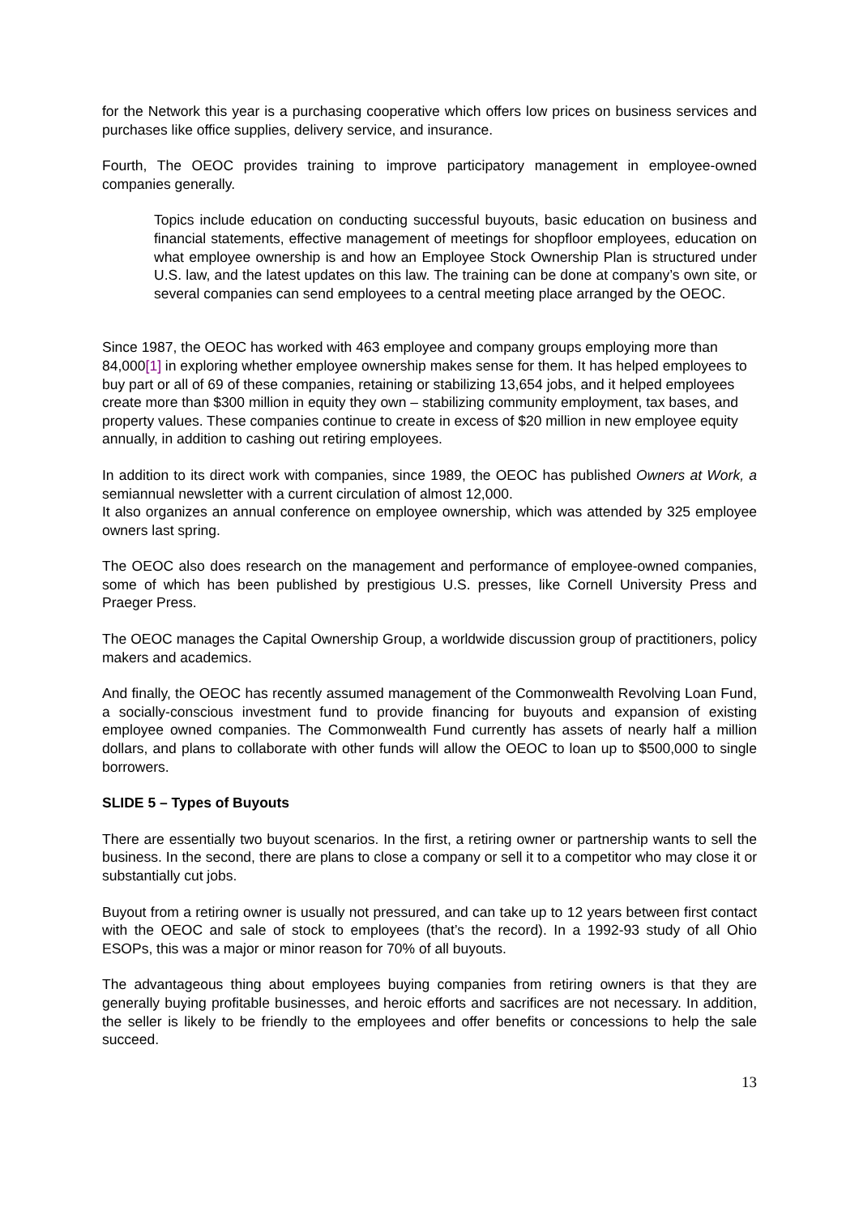for the Network this year is a purchasing cooperative which offers low prices on business services and purchases like office supplies, delivery service, and insurance.
Fourth, The OEOC provides training to improve participatory management in employee-owned companies generally.
Topics include education on conducting successful buyouts, basic education on business and financial statements, effective management of meetings for shopfloor employees, education on what employee ownership is and how an Employee Stock Ownership Plan is structured under U.S. law, and the latest updates on this law. The training can be done at company’s own site, or several companies can send employees to a central meeting place arranged by the OEOC.
Since 1987, the OEOC has worked with 463 employee and company groups employing more than 84,000[1] in exploring whether employee ownership makes sense for them. It has helped employees to buy part or all of 69 of these companies, retaining or stabilizing 13,654 jobs, and it helped employees create more than $300 million in equity they own – stabilizing community employment, tax bases, and property values. These companies continue to create in excess of $20 million in new employee equity annually, in addition to cashing out retiring employees.
In addition to its direct work with companies, since 1989, the OEOC has published Owners at Work, a semiannual newsletter with a current circulation of almost 12,000.
It also organizes an annual conference on employee ownership, which was attended by 325 employee owners last spring.
The OEOC also does research on the management and performance of employee-owned companies, some of which has been published by prestigious U.S. presses, like Cornell University Press and Praeger Press.
The OEOC manages the Capital Ownership Group, a worldwide discussion group of practitioners, policy makers and academics.
And finally, the OEOC has recently assumed management of the Commonwealth Revolving Loan Fund, a socially-conscious investment fund to provide financing for buyouts and expansion of existing employee owned companies. The Commonwealth Fund currently has assets of nearly half a million dollars, and plans to collaborate with other funds will allow the OEOC to loan up to $500,000 to single borrowers.
SLIDE 5 – Types of Buyouts
There are essentially two buyout scenarios. In the first, a retiring owner or partnership wants to sell the business. In the second, there are plans to close a company or sell it to a competitor who may close it or substantially cut jobs.
Buyout from a retiring owner is usually not pressured, and can take up to 12 years between first contact with the OEOC and sale of stock to employees (that’s the record). In a 1992-93 study of all Ohio ESOPs, this was a major or minor reason for 70% of all buyouts.
The advantageous thing about employees buying companies from retiring owners is that they are generally buying profitable businesses, and heroic efforts and sacrifices are not necessary. In addition, the seller is likely to be friendly to the employees and offer benefits or concessions to help the sale succeed.
13